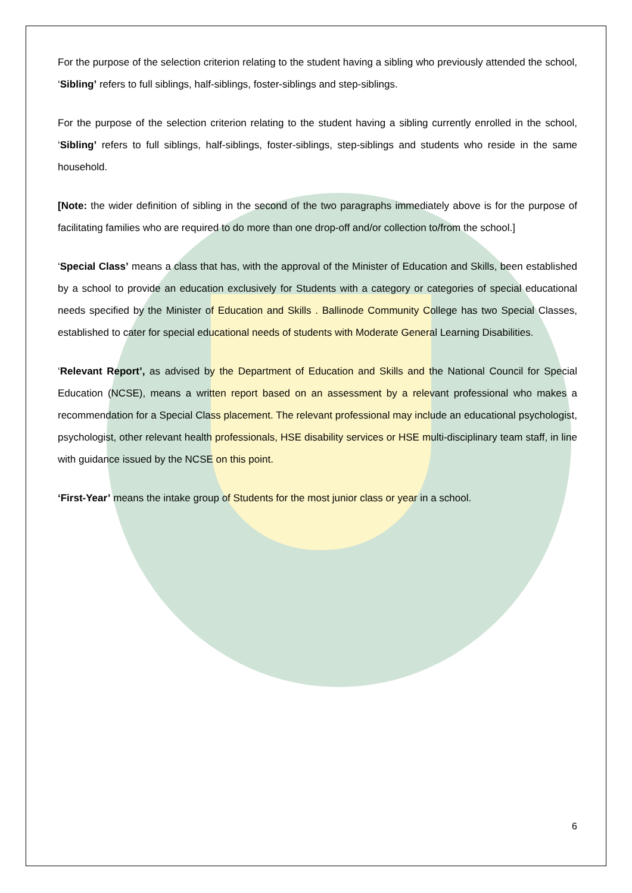For the purpose of the selection criterion relating to the student having a sibling who previously attended the school, ‘Sibling’ refers to full siblings, half-siblings, foster-siblings and step-siblings.
For the purpose of the selection criterion relating to the student having a sibling currently enrolled in the school, ‘Sibling’ refers to full siblings, half-siblings, foster-siblings, step-siblings and students who reside in the same household.
[Note: the wider definition of sibling in the second of the two paragraphs immediately above is for the purpose of facilitating families who are required to do more than one drop-off and/or collection to/from the school.]
‘Special Class’ means a class that has, with the approval of the Minister of Education and Skills, been established by a school to provide an education exclusively for Students with a category or categories of special educational needs specified by the Minister of Education and Skills . Ballinode Community College has two Special Classes, established to cater for special educational needs of students with Moderate General Learning Disabilities.
‘Relevant Report’, as advised by the Department of Education and Skills and the National Council for Special Education (NCSE), means a written report based on an assessment by a relevant professional who makes a recommendation for a Special Class placement. The relevant professional may include an educational psychologist, psychologist, other relevant health professionals, HSE disability services or HSE multi-disciplinary team staff, in line with guidance issued by the NCSE on this point.
‘First-Year’ means the intake group of Students for the most junior class or year in a school.
6